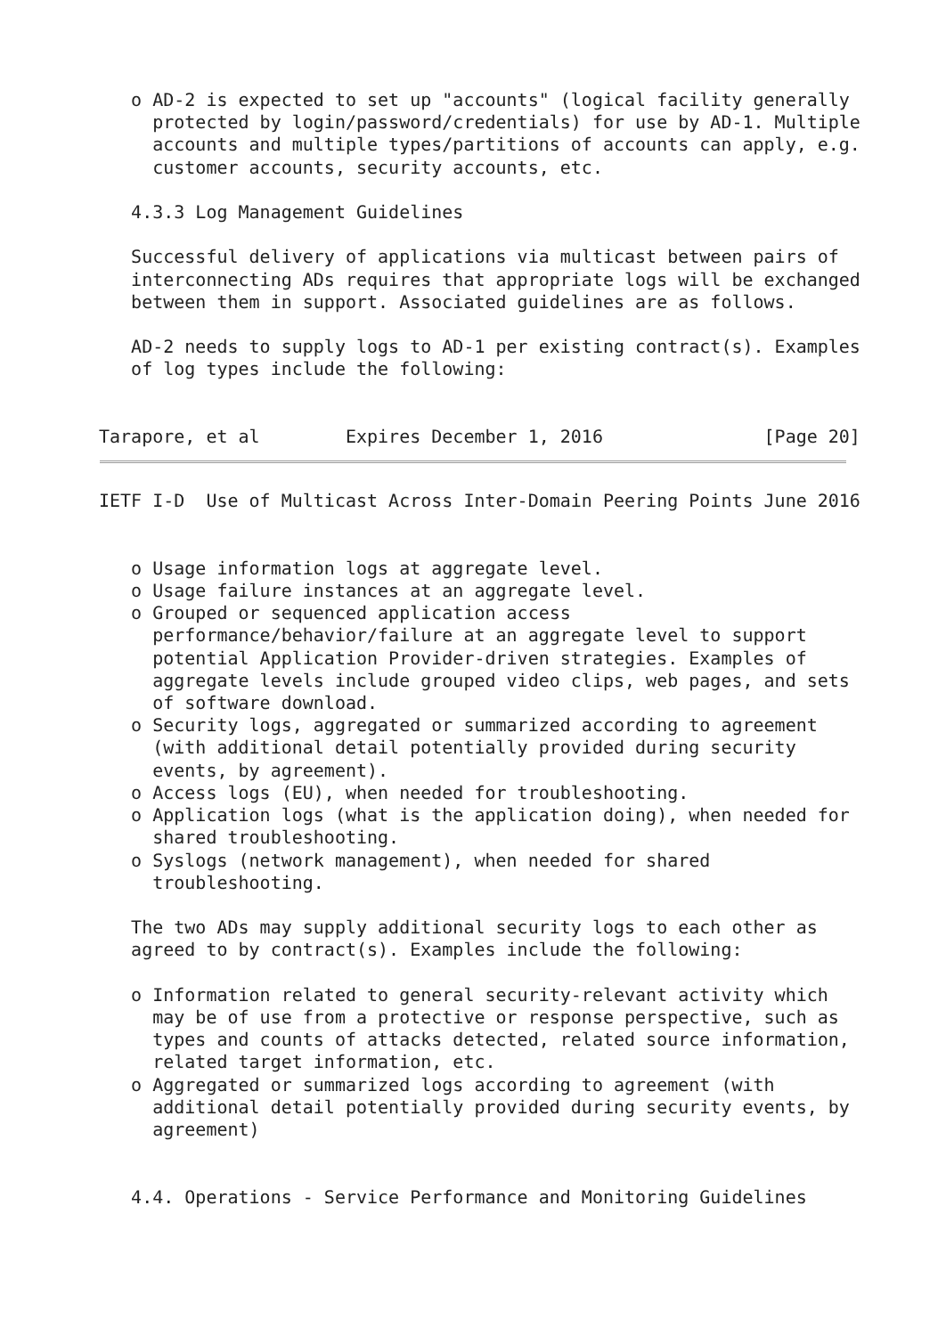o AD-2 is expected to set up "accounts" (logical facility generally
     protected by login/password/credentials) for use by AD-1. Multiple
     accounts and multiple types/partitions of accounts can apply, e.g.
     customer accounts, security accounts, etc.

   4.3.3 Log Management Guidelines

   Successful delivery of applications via multicast between pairs of
   interconnecting ADs requires that appropriate logs will be exchanged
   between them in support. Associated guidelines are as follows.

   AD-2 needs to supply logs to AD-1 per existing contract(s). Examples
   of log types include the following:


Tarapore, et al        Expires December 1, 2016               [Page 20]
IETF I-D  Use of Multicast Across Inter-Domain Peering Points June 2016


   o Usage information logs at aggregate level.
   o Usage failure instances at an aggregate level.
   o Grouped or sequenced application access
     performance/behavior/failure at an aggregate level to support
     potential Application Provider-driven strategies. Examples of
     aggregate levels include grouped video clips, web pages, and sets
     of software download.
   o Security logs, aggregated or summarized according to agreement
     (with additional detail potentially provided during security
     events, by agreement).
   o Access logs (EU), when needed for troubleshooting.
   o Application logs (what is the application doing), when needed for
     shared troubleshooting.
   o Syslogs (network management), when needed for shared
     troubleshooting.

   The two ADs may supply additional security logs to each other as
   agreed to by contract(s). Examples include the following:

   o Information related to general security-relevant activity which
     may be of use from a protective or response perspective, such as
     types and counts of attacks detected, related source information,
     related target information, etc.
   o Aggregated or summarized logs according to agreement (with
     additional detail potentially provided during security events, by
     agreement)


   4.4. Operations - Service Performance and Monitoring Guidelines